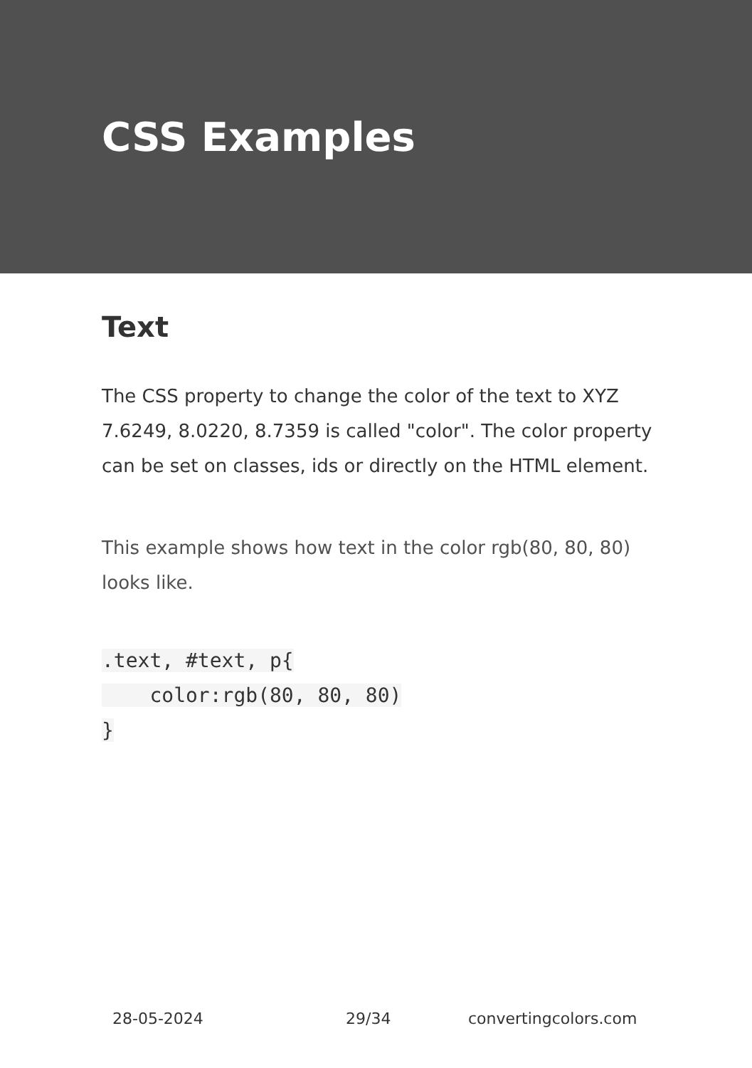CSS Examples
Text
The CSS property to change the color of the text to XYZ 7.6249, 8.0220, 8.7359 is called "color". The color property can be set on classes, ids or directly on the HTML element.
This example shows how text in the color rgb(80, 80, 80) looks like.
.text, #text, p{
    color:rgb(80, 80, 80)
}
28-05-2024 29/34 convertingcolors.com